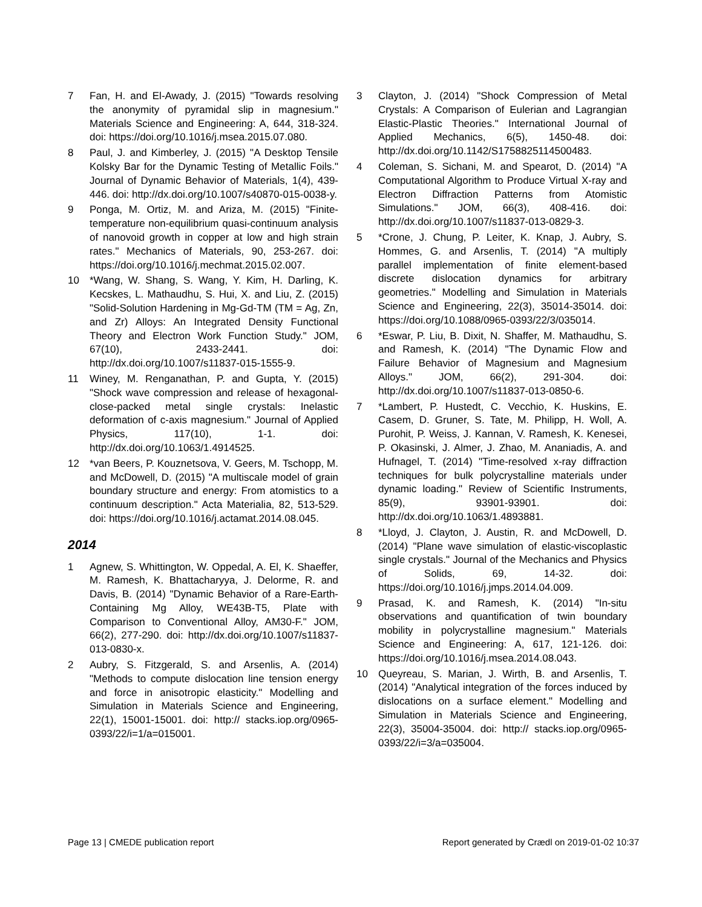7 Fan, H. and El-Awady, J. (2015) "Towards resolving the anonymity of pyramidal slip in magnesium." Materials Science and Engineering: A, 644, 318-324. doi: https://doi.org/10.1016/j.msea.2015.07.080.
8 Paul, J. and Kimberley, J. (2015) "A Desktop Tensile Kolsky Bar for the Dynamic Testing of Metallic Foils." Journal of Dynamic Behavior of Materials, 1(4), 439-446. doi: http://dx.doi.org/10.1007/s40870-015-0038-y.
9 Ponga, M. Ortiz, M. and Ariza, M. (2015) "Finite-temperature non-equilibrium quasi-continuum analysis of nanovoid growth in copper at low and high strain rates." Mechanics of Materials, 90, 253-267. doi: https://doi.org/10.1016/j.mechmat.2015.02.007.
10 *Wang, W. Shang, S. Wang, Y. Kim, H. Darling, K. Kecskes, L. Mathaudhu, S. Hui, X. and Liu, Z. (2015) "Solid-Solution Hardening in Mg-Gd-TM (TM = Ag, Zn, and Zr) Alloys: An Integrated Density Functional Theory and Electron Work Function Study." JOM, 67(10), 2433-2441. doi: http://dx.doi.org/10.1007/s11837-015-1555-9.
11 Winey, M. Renganathan, P. and Gupta, Y. (2015) "Shock wave compression and release of hexagonal-close-packed metal single crystals: Inelastic deformation of c-axis magnesium." Journal of Applied Physics, 117(10), 1-1. doi: http://dx.doi.org/10.1063/1.4914525.
12 *van Beers, P. Kouznetsova, V. Geers, M. Tschopp, M. and McDowell, D. (2015) "A multiscale model of grain boundary structure and energy: From atomistics to a continuum description." Acta Materialia, 82, 513-529. doi: https://doi.org/10.1016/j.actamat.2014.08.045.
2014
1 Agnew, S. Whittington, W. Oppedal, A. El, K. Shaeffer, M. Ramesh, K. Bhattacharyya, J. Delorme, R. and Davis, B. (2014) "Dynamic Behavior of a Rare-Earth-Containing Mg Alloy, WE43B-T5, Plate with Comparison to Conventional Alloy, AM30-F." JOM, 66(2), 277-290. doi: http://dx.doi.org/10.1007/s11837-013-0830-x.
2 Aubry, S. Fitzgerald, S. and Arsenlis, A. (2014) "Methods to compute dislocation line tension energy and force in anisotropic elasticity." Modelling and Simulation in Materials Science and Engineering, 22(1), 15001-15001. doi: http:// stacks.iop.org/0965-0393/22/i=1/a=015001.
3 Clayton, J. (2014) "Shock Compression of Metal Crystals: A Comparison of Eulerian and Lagrangian Elastic-Plastic Theories." International Journal of Applied Mechanics, 6(5), 1450-48. doi: http://dx.doi.org/10.1142/S1758825114500483.
4 Coleman, S. Sichani, M. and Spearot, D. (2014) "A Computational Algorithm to Produce Virtual X-ray and Electron Diffraction Patterns from Atomistic Simulations." JOM, 66(3), 408-416. doi: http://dx.doi.org/10.1007/s11837-013-0829-3.
5 *Crone, J. Chung, P. Leiter, K. Knap, J. Aubry, S. Hommes, G. and Arsenlis, T. (2014) "A multiply parallel implementation of finite element-based discrete dislocation dynamics for arbitrary geometries." Modelling and Simulation in Materials Science and Engineering, 22(3), 35014-35014. doi: https://doi.org/10.1088/0965-0393/22/3/035014.
6 *Eswar, P. Liu, B. Dixit, N. Shaffer, M. Mathaudhu, S. and Ramesh, K. (2014) "The Dynamic Flow and Failure Behavior of Magnesium and Magnesium Alloys." JOM, 66(2), 291-304. doi: http://dx.doi.org/10.1007/s11837-013-0850-6.
7 *Lambert, P. Hustedt, C. Vecchio, K. Huskins, E. Casem, D. Gruner, S. Tate, M. Philipp, H. Woll, A. Purohit, P. Weiss, J. Kannan, V. Ramesh, K. Kenesei, P. Okasinski, J. Almer, J. Zhao, M. Ananiadis, A. and Hufnagel, T. (2014) "Time-resolved x-ray diffraction techniques for bulk polycrystalline materials under dynamic loading." Review of Scientific Instruments, 85(9), 93901-93901. doi: http://dx.doi.org/10.1063/1.4893881.
8 *Lloyd, J. Clayton, J. Austin, R. and McDowell, D. (2014) "Plane wave simulation of elastic-viscoplastic single crystals." Journal of the Mechanics and Physics of Solids, 69, 14-32. doi: https://doi.org/10.1016/j.jmps.2014.04.009.
9 Prasad, K. and Ramesh, K. (2014) "In-situ observations and quantification of twin boundary mobility in polycrystalline magnesium." Materials Science and Engineering: A, 617, 121-126. doi: https://doi.org/10.1016/j.msea.2014.08.043.
10 Queyreau, S. Marian, J. Wirth, B. and Arsenlis, T. (2014) "Analytical integration of the forces induced by dislocations on a surface element." Modelling and Simulation in Materials Science and Engineering, 22(3), 35004-35004. doi: http:// stacks.iop.org/0965-0393/22/i=3/a=035004.
Page 13 | CMEDE publication report Report generated by Crædl on 2019-01-02 10:37